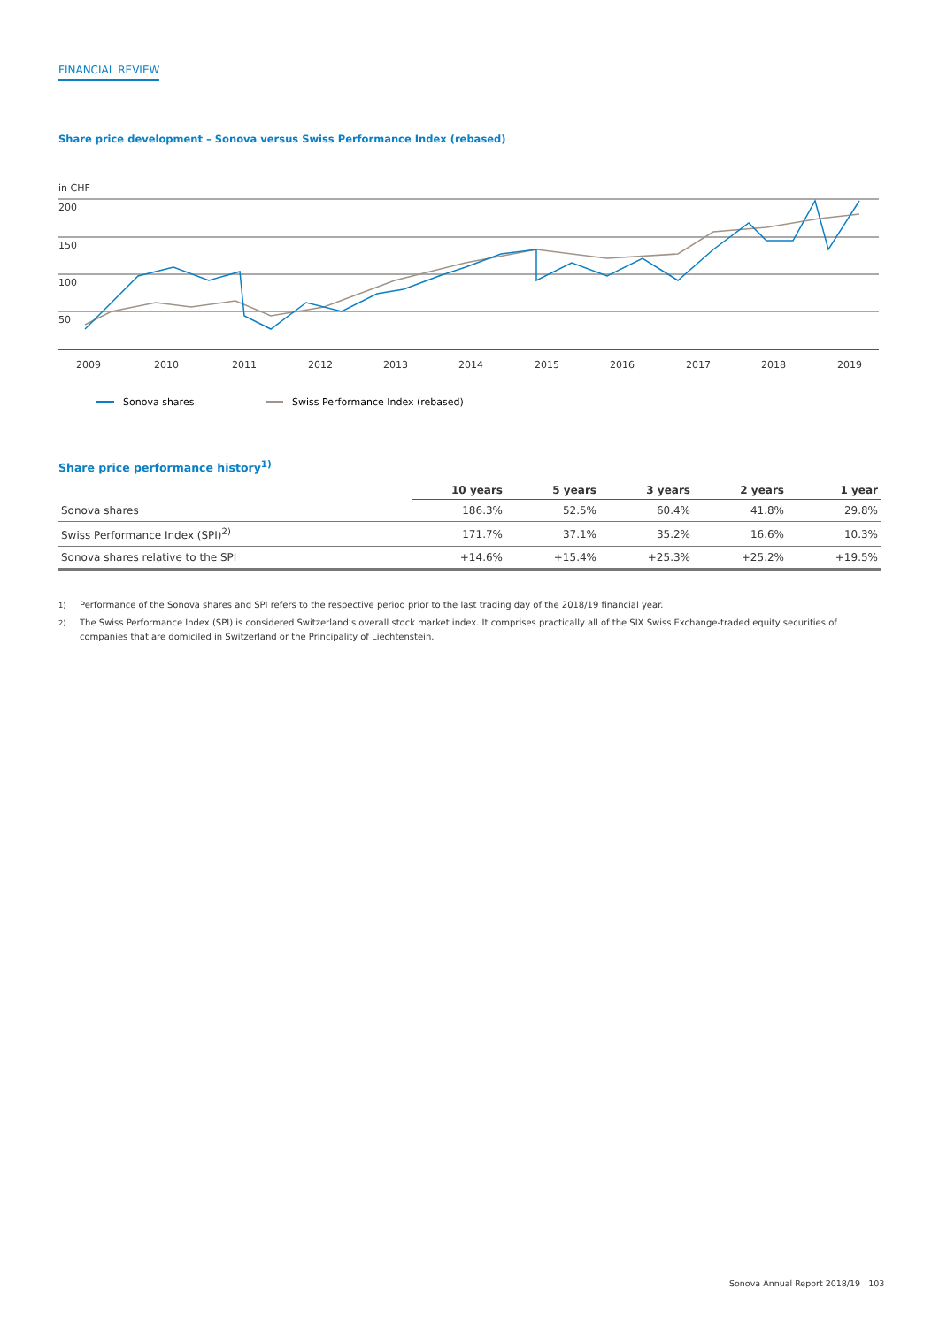FINANCIAL REVIEW
Share price development – Sonova versus Swiss Performance Index (rebased)
in CHF
200
150
100
50
2009
2010
2011
2012
2013
2014
2015
2016
2017
2018
2019
Sonova shares
Swiss Performance Index (rebased)
Share price performance history<sup>1)</sup>
| | 10 years | 5 years | 3 years | 2 years | 1 year |
| --- | --- | --- | --- | --- | --- |
| Sonova shares | 186.3% | 52.5% | 60.4% | 41.8% | 29.8% |
| Swiss Performance Index (SPI)<sup>2)</sup> | 171.7% | 37.1% | 35.2% | 16.6% | 10.3% |
| Sonova shares relative to the SPI | +14.6% | +15.4% | +25.3% | +25.2% | +19.5% |
<sup>1)</sup> Performance of the Sonova shares and SPI refers to the respective period prior to the last trading day of the 2018/19 financial year.
<sup>2)</sup> The Swiss Performance Index (SPI) is considered Switzerland’s overall stock market index. It comprises practically all of the SIX Swiss Exchange-traded equity securities of companies that are domiciled in Switzerland or the Principality of Liechtenstein.
Sonova Annual Report 2018/19 103